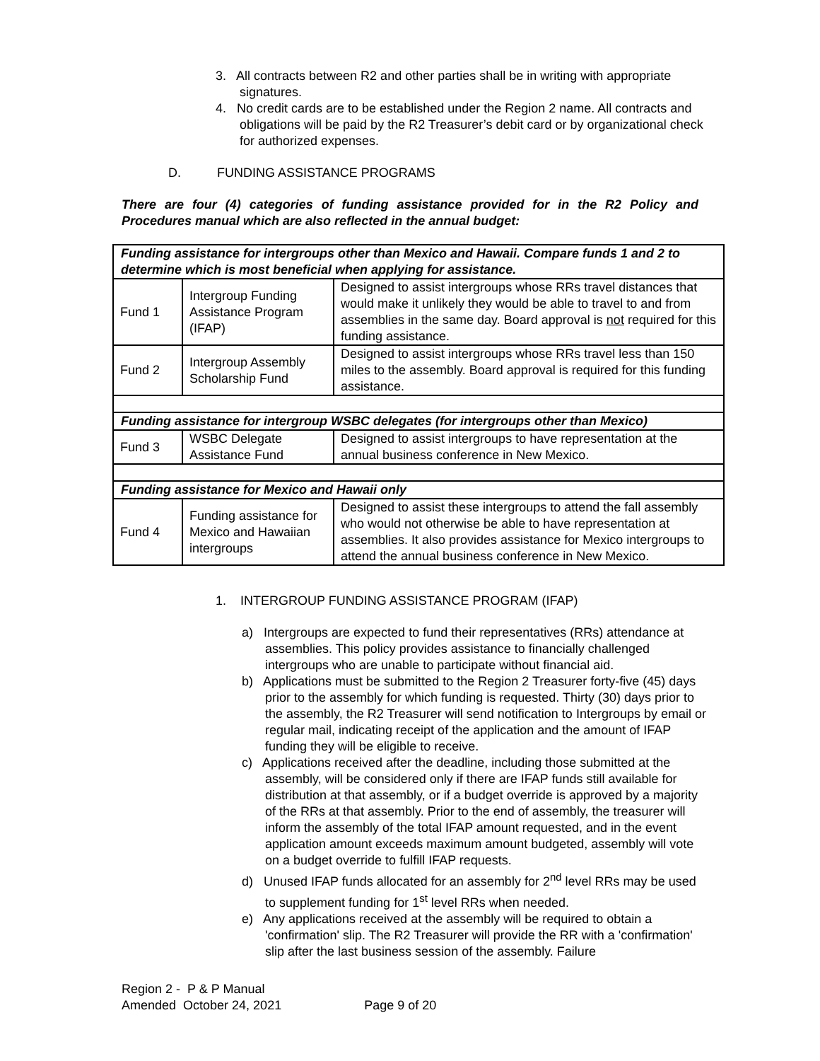3. All contracts between R2 and other parties shall be in writing with appropriate signatures.
4. No credit cards are to be established under the Region 2 name. All contracts and obligations will be paid by the R2 Treasurer’s debit card or by organizational check for authorized expenses.
D. FUNDING ASSISTANCE PROGRAMS
There are four (4) categories of funding assistance provided for in the R2 Policy and Procedures manual which are also reflected in the annual budget:
| Funding assistance for intergroups other than Mexico and Hawaii. Compare funds 1 and 2 to determine which is most beneficial when applying for assistance. | | |
| Fund 1 | Intergroup Funding Assistance Program (IFAP) | Designed to assist intergroups whose RRs travel distances that would make it unlikely they would be able to travel to and from assemblies in the same day. Board approval is not required for this funding assistance. |
| Fund 2 | Intergroup Assembly Scholarship Fund | Designed to assist intergroups whose RRs travel less than 150 miles to the assembly. Board approval is required for this funding assistance. |
| Funding assistance for intergroup WSBC delegates (for intergroups other than Mexico) | | |
| Fund 3 | WSBC Delegate Assistance Fund | Designed to assist intergroups to have representation at the annual business conference in New Mexico. |
| Funding assistance for Mexico and Hawaii only | | |
| Fund 4 | Funding assistance for Mexico and Hawaiian intergroups | Designed to assist these intergroups to attend the fall assembly who would not otherwise be able to have representation at assemblies. It also provides assistance for Mexico intergroups to attend the annual business conference in New Mexico. |
1. INTERGROUP FUNDING ASSISTANCE PROGRAM (IFAP)
a) Intergroups are expected to fund their representatives (RRs) attendance at assemblies. This policy provides assistance to financially challenged intergroups who are unable to participate without financial aid.
b) Applications must be submitted to the Region 2 Treasurer forty-five (45) days prior to the assembly for which funding is requested. Thirty (30) days prior to the assembly, the R2 Treasurer will send notification to Intergroups by email or regular mail, indicating receipt of the application and the amount of IFAP funding they will be eligible to receive.
c) Applications received after the deadline, including those submitted at the assembly, will be considered only if there are IFAP funds still available for distribution at that assembly, or if a budget override is approved by a majority of the RRs at that assembly. Prior to the end of assembly, the treasurer will inform the assembly of the total IFAP amount requested, and in the event application amount exceeds maximum amount budgeted, assembly will vote on a budget override to fulfill IFAP requests.
d) Unused IFAP funds allocated for an assembly for 2<sup>nd</sup> level RRs may be used to supplement funding for 1<sup>st</sup> level RRs when needed.
e) Any applications received at the assembly will be required to obtain a 'confirmation' slip. The R2 Treasurer will provide the RR with a 'confirmation' slip after the last business session of the assembly. Failure
Region 2 - P & P Manual
Amended October 24, 2021 Page 9 of 20